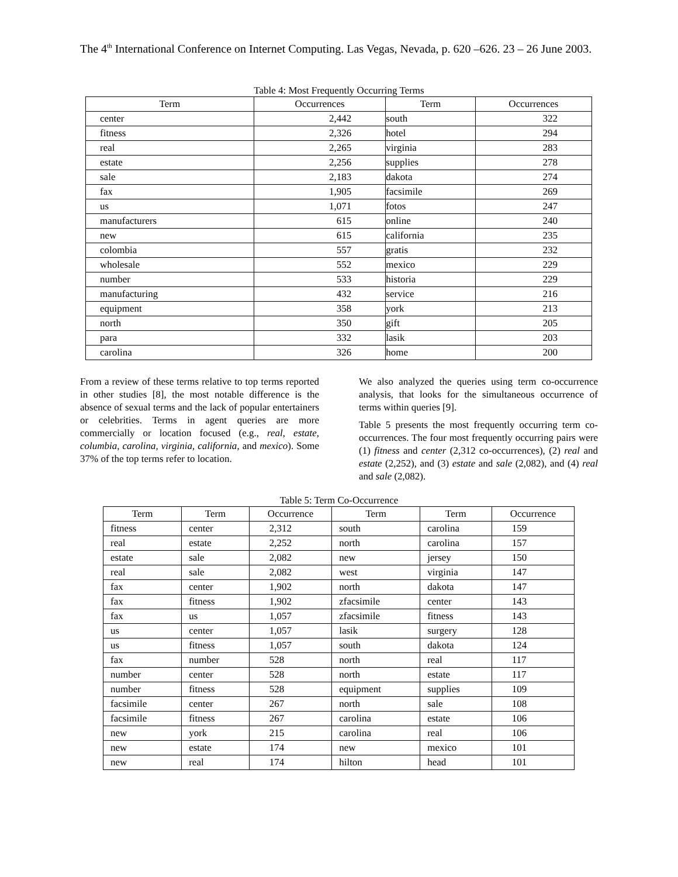The 4<sup>th</sup> International Conference on Internet Computing. Las Vegas, Nevada, p. 620 –626. 23 – 26 June 2003.
Table 4: Most Frequently Occurring Terms
| Term | Occurrences | Term | Occurrences |
| --- | --- | --- | --- |
| center | 2,442 | south | 322 |
| fitness | 2,326 | hotel | 294 |
| real | 2,265 | virginia | 283 |
| estate | 2,256 | supplies | 278 |
| sale | 2,183 | dakota | 274 |
| fax | 1,905 | facsimile | 269 |
| us | 1,071 | fotos | 247 |
| manufacturers | 615 | online | 240 |
| new | 615 | california | 235 |
| colombia | 557 | gratis | 232 |
| wholesale | 552 | mexico | 229 |
| number | 533 | historia | 229 |
| manufacturing | 432 | service | 216 |
| equipment | 358 | york | 213 |
| north | 350 | gift | 205 |
| para | 332 | lasik | 203 |
| carolina | 326 | home | 200 |
From a review of these terms relative to top terms reported in other studies [8], the most notable difference is the absence of sexual terms and the lack of popular entertainers or celebrities. Terms in agent queries are more commercially or location focused (e.g., real, estate, columbia, carolina, virginia, california, and mexico). Some 37% of the top terms refer to location.
We also analyzed the queries using term co-occurrence analysis, that looks for the simultaneous occurrence of terms within queries [9].
Table 5 presents the most frequently occurring term co-occurrences. The four most frequently occurring pairs were (1) fitness and center (2,312 co-occurrences), (2) real and estate (2,252), and (3) estate and sale (2,082), and (4) real and sale (2,082).
Table 5: Term Co-Occurrence
| Term | Term | Occurrence | Term | Term | Occurrence |
| --- | --- | --- | --- | --- | --- |
| fitness | center | 2,312 | south | carolina | 159 |
| real | estate | 2,252 | north | carolina | 157 |
| estate | sale | 2,082 | new | jersey | 150 |
| real | sale | 2,082 | west | virginia | 147 |
| fax | center | 1,902 | north | dakota | 147 |
| fax | fitness | 1,902 | zfacsimile | center | 143 |
| fax | us | 1,057 | zfacsimile | fitness | 143 |
| us | center | 1,057 | lasik | surgery | 128 |
| us | fitness | 1,057 | south | dakota | 124 |
| fax | number | 528 | north | real | 117 |
| number | center | 528 | north | estate | 117 |
| number | fitness | 528 | equipment | supplies | 109 |
| facsimile | center | 267 | north | sale | 108 |
| facsimile | fitness | 267 | carolina | estate | 106 |
| new | york | 215 | carolina | real | 106 |
| new | estate | 174 | new | mexico | 101 |
| new | real | 174 | hilton | head | 101 |